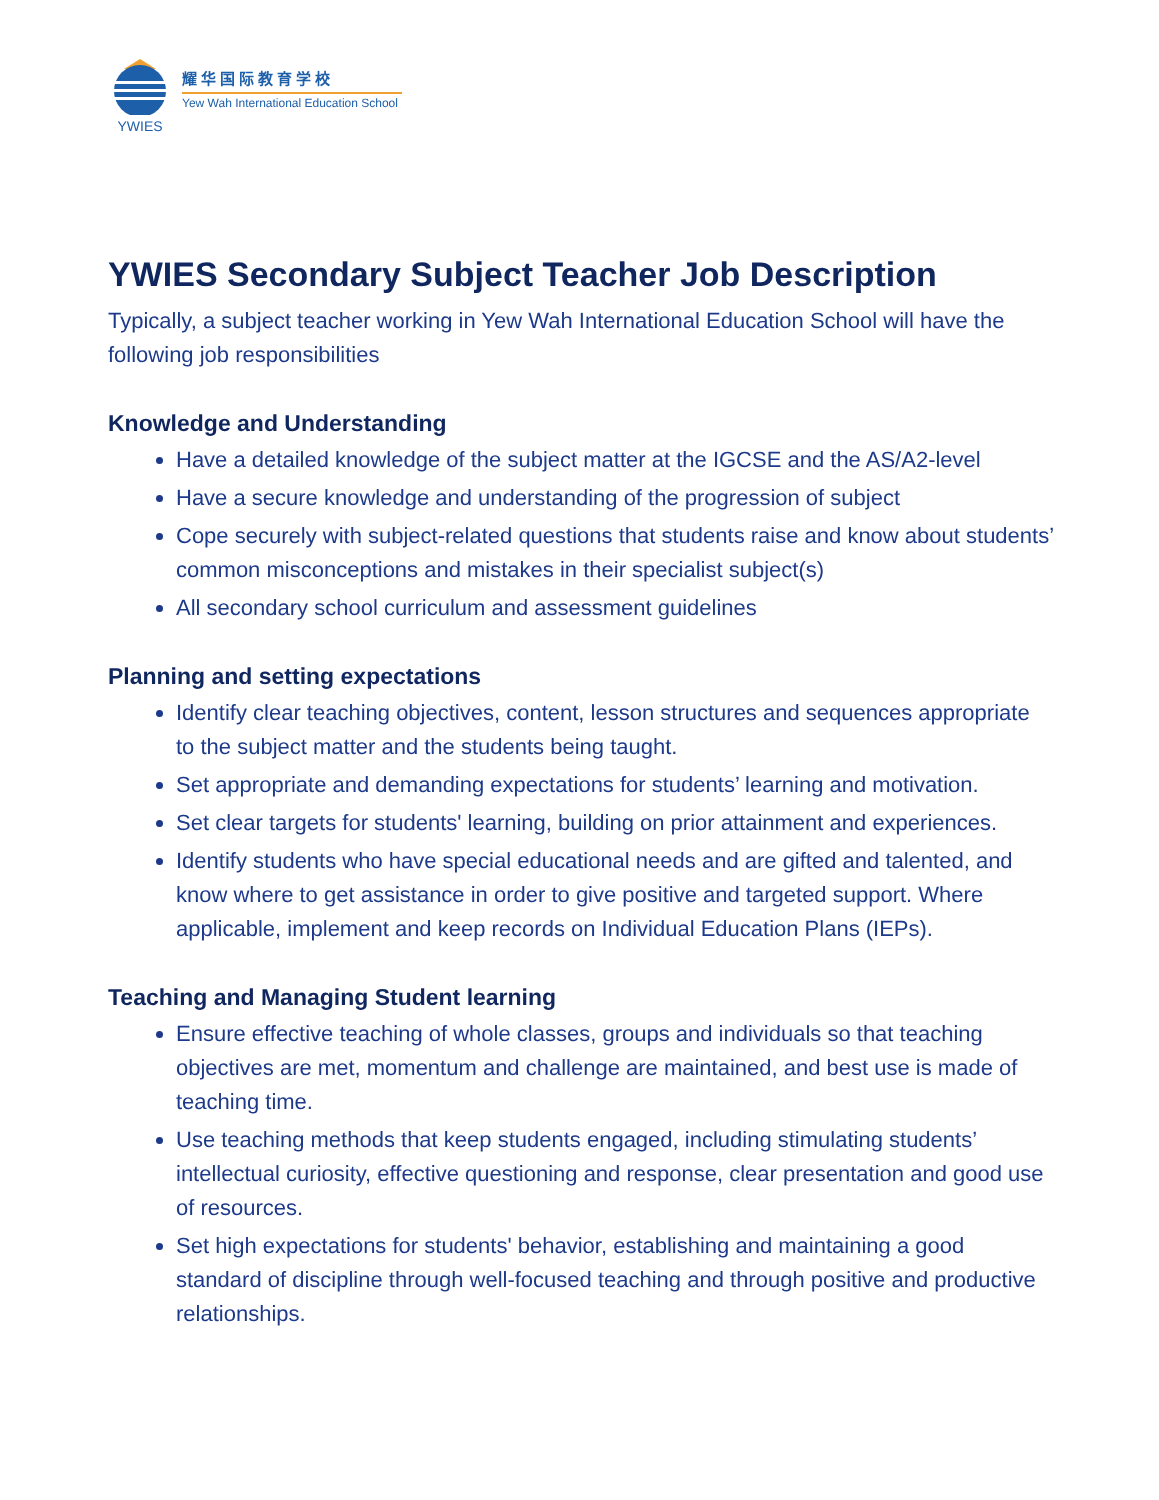YWIES
耀华国际教育学校
Yew Wah International Education School
YWIES Secondary Subject Teacher Job Description
Typically, a subject teacher working in Yew Wah International Education School will have the following job responsibilities
Knowledge and Understanding
Have a detailed knowledge of the subject matter at the IGCSE and the AS/A2-level
Have a secure knowledge and understanding of the progression of subject
Cope securely with subject-related questions that students raise and know about students’ common misconceptions and mistakes in their specialist subject(s)
All secondary school curriculum and assessment guidelines
Planning and setting expectations
Identify clear teaching objectives, content, lesson structures and sequences appropriate to the subject matter and the students being taught.
Set appropriate and demanding expectations for students’ learning and motivation.
Set clear targets for students' learning, building on prior attainment and experiences.
Identify students who have special educational needs and are gifted and talented, and know where to get assistance in order to give positive and targeted support. Where applicable, implement and keep records on Individual Education Plans (IEPs).
Teaching and Managing Student learning
Ensure effective teaching of whole classes, groups and individuals so that teaching objectives are met, momentum and challenge are maintained, and best use is made of teaching time.
Use teaching methods that keep students engaged, including stimulating students’ intellectual curiosity, effective questioning and response, clear presentation and good use of resources.
Set high expectations for students' behavior, establishing and maintaining a good standard of discipline through well-focused teaching and through positive and productive relationships.